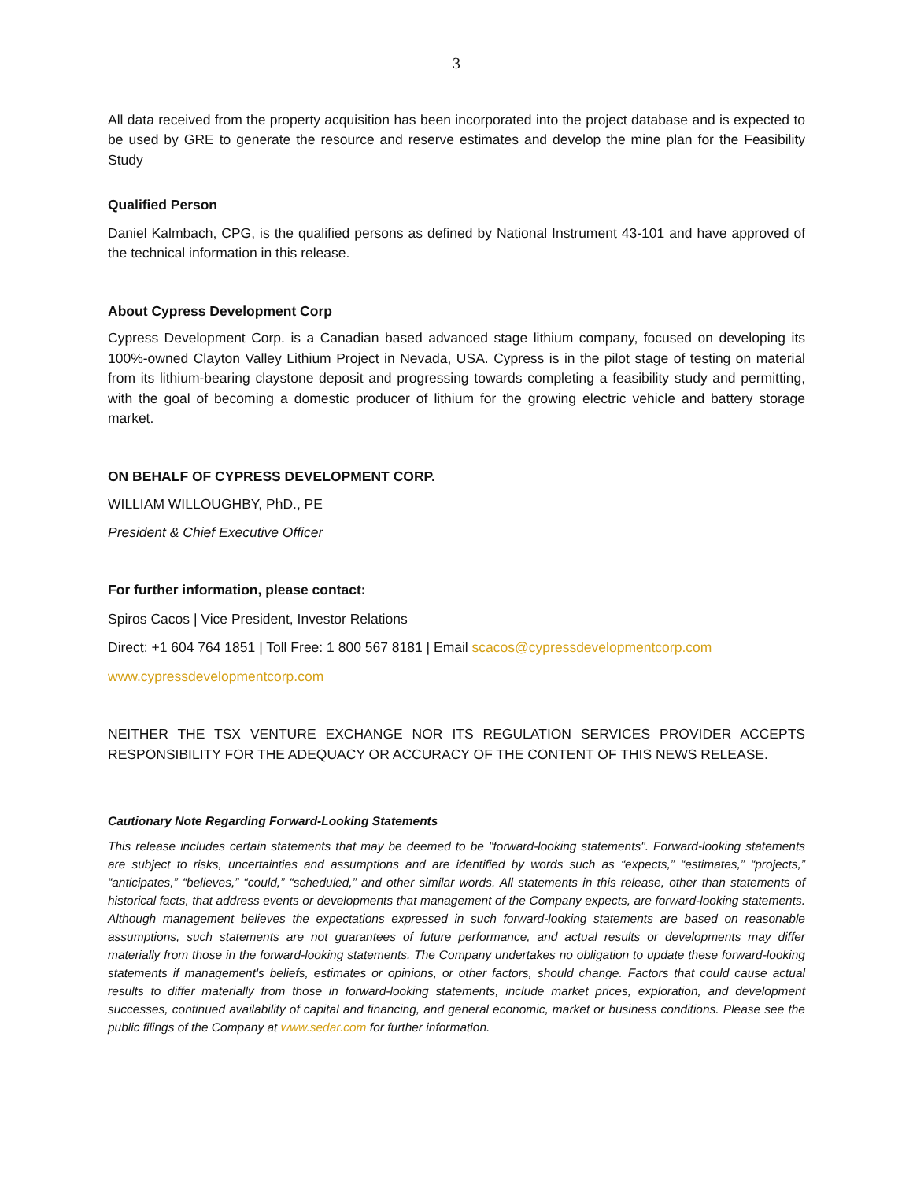3
All data received from the property acquisition has been incorporated into the project database and is expected to be used by GRE to generate the resource and reserve estimates and develop the mine plan for the Feasibility Study
Qualified Person
Daniel Kalmbach, CPG, is the qualified persons as defined by National Instrument 43-101 and have approved of the technical information in this release.
About Cypress Development Corp
Cypress Development Corp. is a Canadian based advanced stage lithium company, focused on developing its 100%-owned Clayton Valley Lithium Project in Nevada, USA. Cypress is in the pilot stage of testing on material from its lithium-bearing claystone deposit and progressing towards completing a feasibility study and permitting, with the goal of becoming a domestic producer of lithium for the growing electric vehicle and battery storage market.
ON BEHALF OF CYPRESS DEVELOPMENT CORP.
WILLIAM WILLOUGHBY, PhD., PE
President & Chief Executive Officer
For further information, please contact:
Spiros Cacos | Vice President, Investor Relations
Direct: +1 604 764 1851 | Toll Free: 1 800 567 8181 | Email scacos@cypressdevelopmentcorp.com
www.cypressdevelopmentcorp.com
NEITHER THE TSX VENTURE EXCHANGE NOR ITS REGULATION SERVICES PROVIDER ACCEPTS RESPONSIBILITY FOR THE ADEQUACY OR ACCURACY OF THE CONTENT OF THIS NEWS RELEASE.
Cautionary Note Regarding Forward-Looking Statements
This release includes certain statements that may be deemed to be "forward-looking statements". Forward-looking statements are subject to risks, uncertainties and assumptions and are identified by words such as “expects,” “estimates,” “projects,” “anticipates,” “believes,” “could,” “scheduled,” and other similar words. All statements in this release, other than statements of historical facts, that address events or developments that management of the Company expects, are forward-looking statements. Although management believes the expectations expressed in such forward-looking statements are based on reasonable assumptions, such statements are not guarantees of future performance, and actual results or developments may differ materially from those in the forward-looking statements. The Company undertakes no obligation to update these forward-looking statements if management's beliefs, estimates or opinions, or other factors, should change. Factors that could cause actual results to differ materially from those in forward-looking statements, include market prices, exploration, and development successes, continued availability of capital and financing, and general economic, market or business conditions. Please see the public filings of the Company at www.sedar.com for further information.